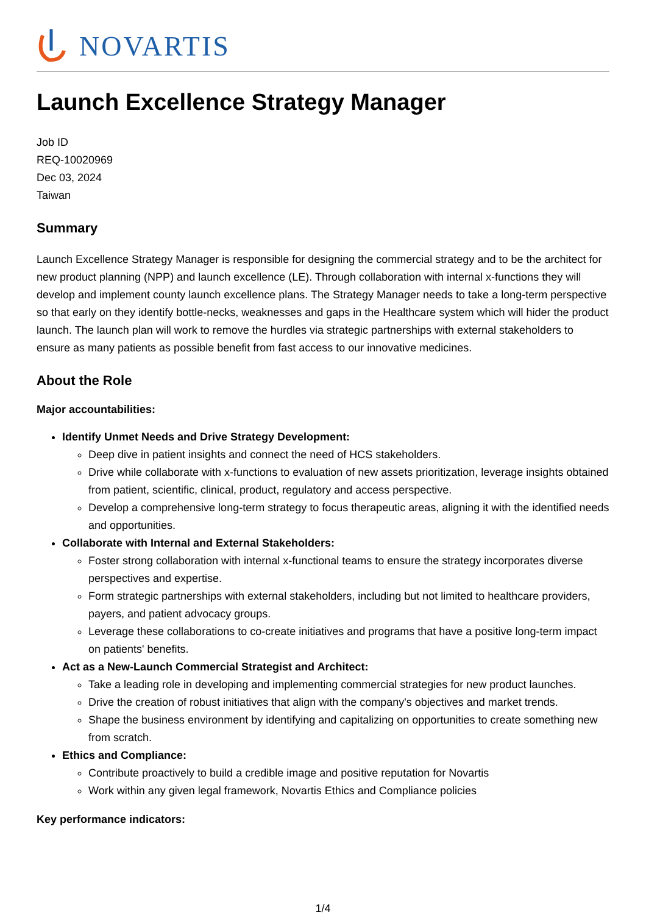NOVARTIS
Launch Excellence Strategy Manager
Job ID
REQ-10020969
Dec 03, 2024
Taiwan
Summary
Launch Excellence Strategy Manager is responsible for designing the commercial strategy and to be the architect for new product planning (NPP) and launch excellence (LE). Through collaboration with internal x-functions they will develop and implement county launch excellence plans. The Strategy Manager needs to take a long-term perspective so that early on they identify bottle-necks, weaknesses and gaps in the Healthcare system which will hider the product launch. The launch plan will work to remove the hurdles via strategic partnerships with external stakeholders to ensure as many patients as possible benefit from fast access to our innovative medicines.
About the Role
Major accountabilities:
Identify Unmet Needs and Drive Strategy Development:
Deep dive in patient insights and connect the need of HCS stakeholders.
Drive while collaborate with x-functions to evaluation of new assets prioritization, leverage insights obtained from patient, scientific, clinical, product, regulatory and access perspective.
Develop a comprehensive long-term strategy to focus therapeutic areas, aligning it with the identified needs and opportunities.
Collaborate with Internal and External Stakeholders:
Foster strong collaboration with internal x-functional teams to ensure the strategy incorporates diverse perspectives and expertise.
Form strategic partnerships with external stakeholders, including but not limited to healthcare providers, payers, and patient advocacy groups.
Leverage these collaborations to co-create initiatives and programs that have a positive long-term impact on patients' benefits.
Act as a New-Launch Commercial Strategist and Architect:
Take a leading role in developing and implementing commercial strategies for new product launches.
Drive the creation of robust initiatives that align with the company's objectives and market trends.
Shape the business environment by identifying and capitalizing on opportunities to create something new from scratch.
Ethics and Compliance:
Contribute proactively to build a credible image and positive reputation for Novartis
Work within any given legal framework, Novartis Ethics and Compliance policies
Key performance indicators:
1/4